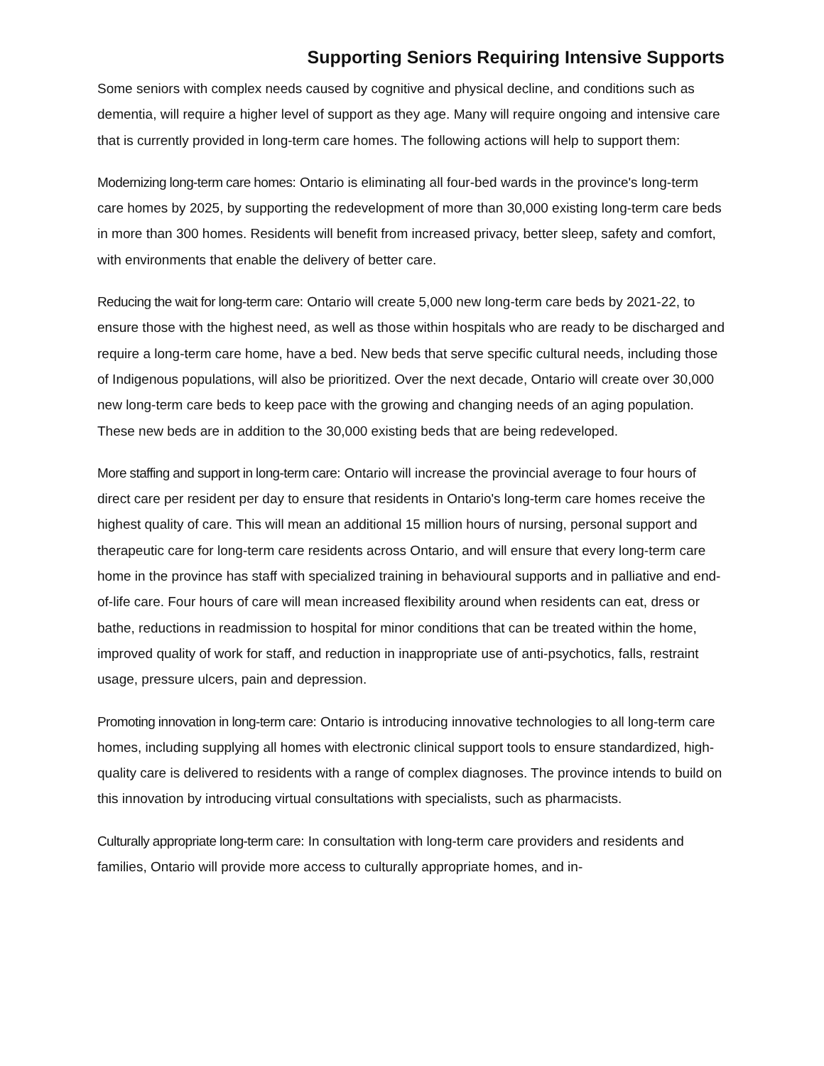Supporting Seniors Requiring Intensive Supports
Some seniors with complex needs caused by cognitive and physical decline, and conditions such as dementia, will require a higher level of support as they age. Many will require ongoing and intensive care that is currently provided in long-term care homes. The following actions will help to support them:
Modernizing long-term care homes: Ontario is eliminating all four-bed wards in the province's long-term care homes by 2025, by supporting the redevelopment of more than 30,000 existing long-term care beds in more than 300 homes. Residents will benefit from increased privacy, better sleep, safety and comfort, with environments that enable the delivery of better care.
Reducing the wait for long-term care: Ontario will create 5,000 new long-term care beds by 2021-22, to ensure those with the highest need, as well as those within hospitals who are ready to be discharged and require a long-term care home, have a bed. New beds that serve specific cultural needs, including those of Indigenous populations, will also be prioritized. Over the next decade, Ontario will create over 30,000 new long-term care beds to keep pace with the growing and changing needs of an aging population. These new beds are in addition to the 30,000 existing beds that are being redeveloped.
More staffing and support in long-term care: Ontario will increase the provincial average to four hours of direct care per resident per day to ensure that residents in Ontario's long-term care homes receive the highest quality of care. This will mean an additional 15 million hours of nursing, personal support and therapeutic care for long-term care residents across Ontario, and will ensure that every long-term care home in the province has staff with specialized training in behavioural supports and in palliative and end-of-life care. Four hours of care will mean increased flexibility around when residents can eat, dress or bathe, reductions in readmission to hospital for minor conditions that can be treated within the home, improved quality of work for staff, and reduction in inappropriate use of anti-psychotics, falls, restraint usage, pressure ulcers, pain and depression.
Promoting innovation in long-term care: Ontario is introducing innovative technologies to all long-term care homes, including supplying all homes with electronic clinical support tools to ensure standardized, high-quality care is delivered to residents with a range of complex diagnoses. The province intends to build on this innovation by introducing virtual consultations with specialists, such as pharmacists.
Culturally appropriate long-term care: In consultation with long-term care providers and residents and families, Ontario will provide more access to culturally appropriate homes, and in-